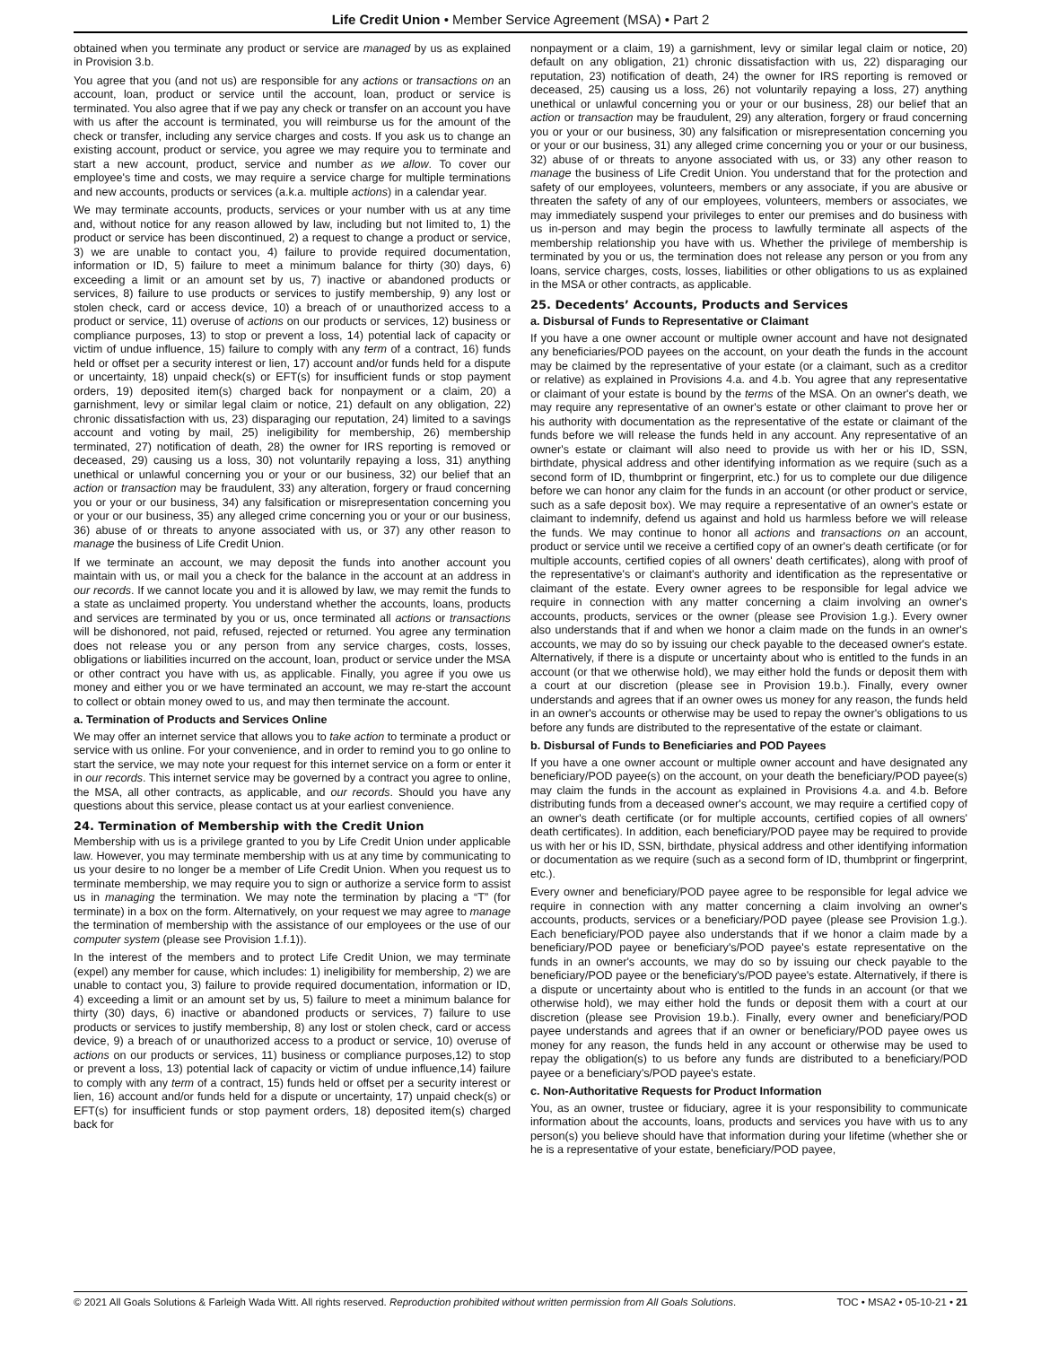Life Credit Union • Member Service Agreement (MSA) • Part 2
obtained when you terminate any product or service are managed by us as explained in Provision 3.b.
You agree that you (and not us) are responsible for any actions or transactions on an account, loan, product or service until the account, loan, product or service is terminated. You also agree that if we pay any check or transfer on an account you have with us after the account is terminated, you will reimburse us for the amount of the check or transfer, including any service charges and costs. If you ask us to change an existing account, product or service, you agree we may require you to terminate and start a new account, product, service and number as we allow. To cover our employee's time and costs, we may require a service charge for multiple terminations and new accounts, products or services (a.k.a. multiple actions) in a calendar year.
We may terminate accounts, products, services or your number with us at any time and, without notice for any reason allowed by law, including but not limited to, 1) the product or service has been discontinued, 2) a request to change a product or service, 3) we are unable to contact you, 4) failure to provide required documentation, information or ID, 5) failure to meet a minimum balance for thirty (30) days, 6) exceeding a limit or an amount set by us, 7) inactive or abandoned products or services, 8) failure to use products or services to justify membership, 9) any lost or stolen check, card or access device, 10) a breach of or unauthorized access to a product or service, 11) overuse of actions on our products or services, 12) business or compliance purposes, 13) to stop or prevent a loss, 14) potential lack of capacity or victim of undue influence, 15) failure to comply with any term of a contract, 16) funds held or offset per a security interest or lien, 17) account and/or funds held for a dispute or uncertainty, 18) unpaid check(s) or EFT(s) for insufficient funds or stop payment orders, 19) deposited item(s) charged back for nonpayment or a claim, 20) a garnishment, levy or similar legal claim or notice, 21) default on any obligation, 22) chronic dissatisfaction with us, 23) disparaging our reputation, 24) limited to a savings account and voting by mail, 25) ineligibility for membership, 26) membership terminated, 27) notification of death, 28) the owner for IRS reporting is removed or deceased, 29) causing us a loss, 30) not voluntarily repaying a loss, 31) anything unethical or unlawful concerning you or your or our business, 32) our belief that an action or transaction may be fraudulent, 33) any alteration, forgery or fraud concerning you or your or our business, 34) any falsification or misrepresentation concerning you or your or our business, 35) any alleged crime concerning you or your or our business, 36) abuse of or threats to anyone associated with us, or 37) any other reason to manage the business of Life Credit Union.
If we terminate an account, we may deposit the funds into another account you maintain with us, or mail you a check for the balance in the account at an address in our records. If we cannot locate you and it is allowed by law, we may remit the funds to a state as unclaimed property. You understand whether the accounts, loans, products and services are terminated by you or us, once terminated all actions or transactions will be dishonored, not paid, refused, rejected or returned. You agree any termination does not release you or any person from any service charges, costs, losses, obligations or liabilities incurred on the account, loan, product or service under the MSA or other contract you have with us, as applicable. Finally, you agree if you owe us money and either you or we have terminated an account, we may re-start the account to collect or obtain money owed to us, and may then terminate the account.
a. Termination of Products and Services Online
We may offer an internet service that allows you to take action to terminate a product or service with us online. For your convenience, and in order to remind you to go online to start the service, we may note your request for this internet service on a form or enter it in our records. This internet service may be governed by a contract you agree to online, the MSA, all other contracts, as applicable, and our records. Should you have any questions about this service, please contact us at your earliest convenience.
24. Termination of Membership with the Credit Union
Membership with us is a privilege granted to you by Life Credit Union under applicable law. However, you may terminate membership with us at any time by communicating to us your desire to no longer be a member of Life Credit Union. When you request us to terminate membership, we may require you to sign or authorize a service form to assist us in managing the termination. We may note the termination by placing a “T” (for terminate) in a box on the form. Alternatively, on your request we may agree to manage the termination of membership with the assistance of our employees or the use of our computer system (please see Provision 1.f.1)).
In the interest of the members and to protect Life Credit Union, we may terminate (expel) any member for cause, which includes: 1) ineligibility for membership, 2) we are unable to contact you, 3) failure to provide required documentation, information or ID, 4) exceeding a limit or an amount set by us, 5) failure to meet a minimum balance for thirty (30) days, 6) inactive or abandoned products or services, 7) failure to use products or services to justify membership, 8) any lost or stolen check, card or access device, 9) a breach of or unauthorized access to a product or service, 10) overuse of actions on our products or services, 11) business or compliance purposes,12) to stop or prevent a loss, 13) potential lack of capacity or victim of undue influence,14) failure to comply with any term of a contract, 15) funds held or offset per a security interest or lien, 16) account and/or funds held for a dispute or uncertainty, 17) unpaid check(s) or EFT(s) for insufficient funds or stop payment orders, 18) deposited item(s) charged back for
nonpayment or a claim, 19) a garnishment, levy or similar legal claim or notice, 20) default on any obligation, 21) chronic dissatisfaction with us, 22) disparaging our reputation, 23) notification of death, 24) the owner for IRS reporting is removed or deceased, 25) causing us a loss, 26) not voluntarily repaying a loss, 27) anything unethical or unlawful concerning you or your or our business, 28) our belief that an action or transaction may be fraudulent, 29) any alteration, forgery or fraud concerning you or your or our business, 30) any falsification or misrepresentation concerning you or your or our business, 31) any alleged crime concerning you or your or our business, 32) abuse of or threats to anyone associated with us, or 33) any other reason to manage the business of Life Credit Union. You understand that for the protection and safety of our employees, volunteers, members or any associate, if you are abusive or threaten the safety of any of our employees, volunteers, members or associates, we may immediately suspend your privileges to enter our premises and do business with us in-person and may begin the process to lawfully terminate all aspects of the membership relationship you have with us. Whether the privilege of membership is terminated by you or us, the termination does not release any person or you from any loans, service charges, costs, losses, liabilities or other obligations to us as explained in the MSA or other contracts, as applicable.
25. Decedents’ Accounts, Products and Services
a. Disbursal of Funds to Representative or Claimant
If you have a one owner account or multiple owner account and have not designated any beneficiaries/POD payees on the account, on your death the funds in the account may be claimed by the representative of your estate (or a claimant, such as a creditor or relative) as explained in Provisions 4.a. and 4.b. You agree that any representative or claimant of your estate is bound by the terms of the MSA. On an owner's death, we may require any representative of an owner's estate or other claimant to prove her or his authority with documentation as the representative of the estate or claimant of the funds before we will release the funds held in any account. Any representative of an owner's estate or claimant will also need to provide us with her or his ID, SSN, birthdate, physical address and other identifying information as we require (such as a second form of ID, thumbprint or fingerprint, etc.) for us to complete our due diligence before we can honor any claim for the funds in an account (or other product or service, such as a safe deposit box). We may require a representative of an owner's estate or claimant to indemnify, defend us against and hold us harmless before we will release the funds. We may continue to honor all actions and transactions on an account, product or service until we receive a certified copy of an owner's death certificate (or for multiple accounts, certified copies of all owners' death certificates), along with proof of the representative's or claimant's authority and identification as the representative or claimant of the estate. Every owner agrees to be responsible for legal advice we require in connection with any matter concerning a claim involving an owner's accounts, products, services or the owner (please see Provision 1.g.). Every owner also understands that if and when we honor a claim made on the funds in an owner's accounts, we may do so by issuing our check payable to the deceased owner's estate. Alternatively, if there is a dispute or uncertainty about who is entitled to the funds in an account (or that we otherwise hold), we may either hold the funds or deposit them with a court at our discretion (please see in Provision 19.b.). Finally, every owner understands and agrees that if an owner owes us money for any reason, the funds held in an owner's accounts or otherwise may be used to repay the owner's obligations to us before any funds are distributed to the representative of the estate or claimant.
b. Disbursal of Funds to Beneficiaries and POD Payees
If you have a one owner account or multiple owner account and have designated any beneficiary/POD payee(s) on the account, on your death the beneficiary/POD payee(s) may claim the funds in the account as explained in Provisions 4.a. and 4.b. Before distributing funds from a deceased owner's account, we may require a certified copy of an owner's death certificate (or for multiple accounts, certified copies of all owners' death certificates). In addition, each beneficiary/POD payee may be required to provide us with her or his ID, SSN, birthdate, physical address and other identifying information or documentation as we require (such as a second form of ID, thumbprint or fingerprint, etc.).
Every owner and beneficiary/POD payee agree to be responsible for legal advice we require in connection with any matter concerning a claim involving an owner's accounts, products, services or a beneficiary/POD payee (please see Provision 1.g.). Each beneficiary/POD payee also understands that if we honor a claim made by a beneficiary/POD payee or beneficiary's/POD payee's estate representative on the funds in an owner's accounts, we may do so by issuing our check payable to the beneficiary/POD payee or the beneficiary's/POD payee's estate. Alternatively, if there is a dispute or uncertainty about who is entitled to the funds in an account (or that we otherwise hold), we may either hold the funds or deposit them with a court at our discretion (please see Provision 19.b.). Finally, every owner and beneficiary/POD payee understands and agrees that if an owner or beneficiary/POD payee owes us money for any reason, the funds held in any account or otherwise may be used to repay the obligation(s) to us before any funds are distributed to a beneficiary/POD payee or a beneficiary's/POD payee's estate.
c. Non-Authoritative Requests for Product Information
You, as an owner, trustee or fiduciary, agree it is your responsibility to communicate information about the accounts, loans, products and services you have with us to any person(s) you believe should have that information during your lifetime (whether she or he is a representative of your estate, beneficiary/POD payee,
© 2021 All Goals Solutions & Farleigh Wada Witt. All rights reserved. Reproduction prohibited without written permission from All Goals Solutions. TOC • MSA2 • 05-10-21 • 21